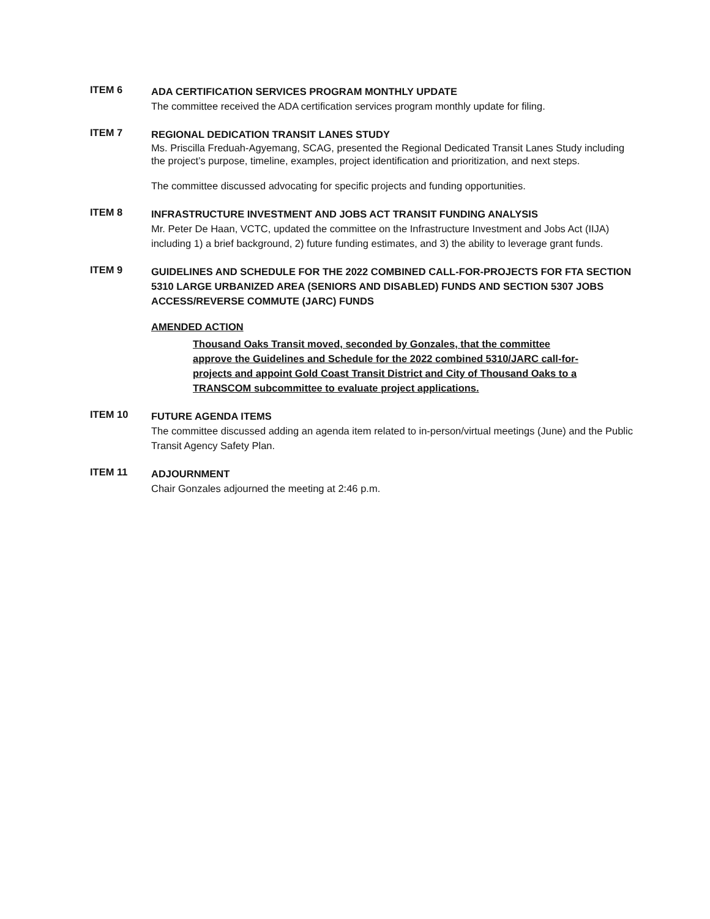ITEM 6
ADA CERTIFICATION SERVICES PROGRAM MONTHLY UPDATE
The committee received the ADA certification services program monthly update for filing.
ITEM 7
REGIONAL DEDICATION TRANSIT LANES STUDY
Ms. Priscilla Freduah-Agyemang, SCAG, presented the Regional Dedicated Transit Lanes Study including the project’s purpose, timeline, examples, project identification and prioritization, and next steps.
The committee discussed advocating for specific projects and funding opportunities.
ITEM 8
INFRASTRUCTURE INVESTMENT AND JOBS ACT TRANSIT FUNDING ANALYSIS
Mr. Peter De Haan, VCTC, updated the committee on the Infrastructure Investment and Jobs Act (IIJA) including 1) a brief background, 2) future funding estimates, and 3) the ability to leverage grant funds.
ITEM 9
GUIDELINES AND SCHEDULE FOR THE 2022 COMBINED CALL-FOR-PROJECTS FOR FTA SECTION 5310 LARGE URBANIZED AREA (SENIORS AND DISABLED) FUNDS AND SECTION 5307 JOBS ACCESS/REVERSE COMMUTE (JARC) FUNDS
AMENDED ACTION
Thousand Oaks Transit moved, seconded by Gonzales, that the committee approve the Guidelines and Schedule for the 2022 combined 5310/JARC call-for-projects and appoint Gold Coast Transit District and City of Thousand Oaks to a TRANSCOM subcommittee to evaluate project applications.
ITEM 10
FUTURE AGENDA ITEMS
The committee discussed adding an agenda item related to in-person/virtual meetings (June) and the Public Transit Agency Safety Plan.
ITEM 11
ADJOURNMENT
Chair Gonzales adjourned the meeting at 2:46 p.m.